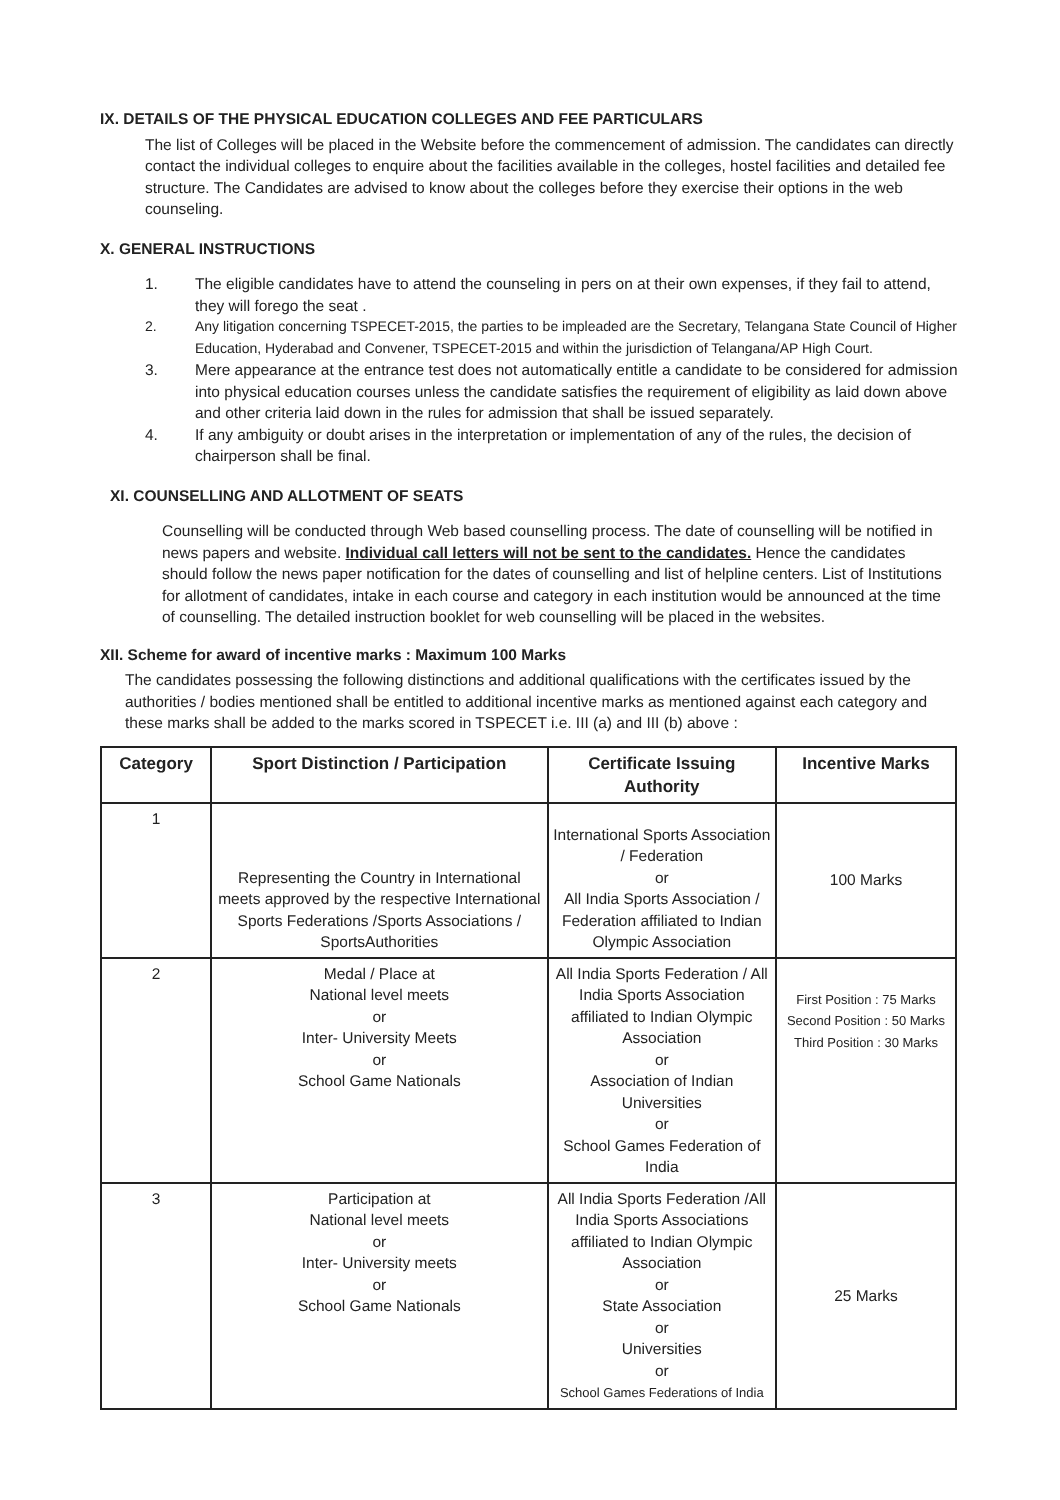IX. DETAILS OF THE PHYSICAL EDUCATION COLLEGES AND FEE PARTICULARS
The list of Colleges will be placed in the Website before the commencement of admission. The candidates can directly contact the individual colleges to enquire about the facilities available in the colleges, hostel facilities and detailed fee structure. The Candidates are advised to know about the colleges before they exercise their options in the web counseling.
X. GENERAL INSTRUCTIONS
1. The eligible candidates have to attend the counseling in pers on at their own expenses, if they fail to attend, they will forego the seat .
2. Any litigation concerning TSPECET-2015, the parties to be impleaded are the Secretary, Telangana State Council of Higher Education, Hyderabad and Convener, TSPECET-2015 and within the jurisdiction of Telangana/AP High Court.
3. Mere appearance at the entrance test does not automatically entitle a candidate to be considered for admission into physical education courses unless the candidate satisfies the requirement of eligibility as laid down above and other criteria laid down in the rules for admission that shall be issued separately.
4. If any ambiguity or doubt arises in the interpretation or implementation of any of the rules, the decision of chairperson shall be final.
XI. COUNSELLING AND ALLOTMENT OF SEATS
Counselling will be conducted through Web based counselling process. The date of counselling will be notified in news papers and website. Individual call letters will not be sent to the candidates. Hence the candidates should follow the news paper notification for the dates of counselling and list of helpline centers. List of Institutions for allotment of candidates, intake in each course and category in each institution would be announced at the time of counselling. The detailed instruction booklet for web counselling will be placed in the websites.
XII. Scheme for award of incentive marks : Maximum 100 Marks
The candidates possessing the following distinctions and additional qualifications with the certificates issued by the authorities / bodies mentioned shall be entitled to additional incentive marks as mentioned against each category and these marks shall be added to the marks scored in TSPECET i.e. III (a) and III (b) above :
| Category | Sport Distinction / Participation | Certificate Issuing Authority | Incentive Marks |
| --- | --- | --- | --- |
| 1 | Representing the Country in International meets approved by the respective International Sports Federations /Sports Associations / SportsAuthorities | International Sports Association / Federation or All India Sports Association / Federation affiliated to Indian Olympic Association | 100 Marks |
| 2 | Medal / Place at National level meets or Inter- University Meets or School Game Nationals | All India Sports Federation / All India Sports Association affiliated to Indian Olympic Association or Association of Indian Universities or School Games Federation of India | First Position : 75 Marks Second Position : 50 Marks Third Position : 30 Marks |
| 3 | Participation at National level meets or Inter- University meets or School Game Nationals | All India Sports Federation /All India Sports Associations affiliated to Indian Olympic Association or State Association or Universities or School Games Federations of India | 25 Marks |